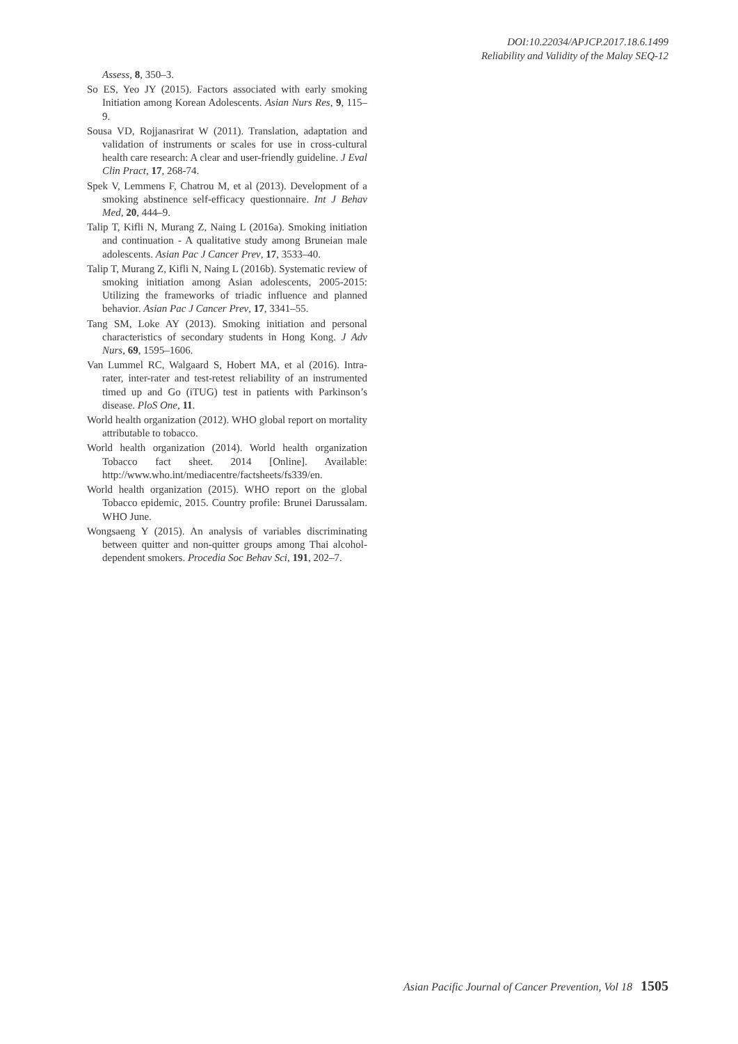DOI:10.22034/APJCP.2017.18.6.1499
Reliability and Validity of the Malay SEQ-12
Assess, 8, 350–3.
So ES, Yeo JY (2015). Factors associated with early smoking Initiation among Korean Adolescents. Asian Nurs Res, 9, 115–9.
Sousa VD, Rojjanasrirat W (2011). Translation, adaptation and validation of instruments or scales for use in cross-cultural health care research: A clear and user-friendly guideline. J Eval Clin Pract, 17, 268-74.
Spek V, Lemmens F, Chatrou M, et al (2013). Development of a smoking abstinence self-efficacy questionnaire. Int J Behav Med, 20, 444–9.
Talip T, Kifli N, Murang Z, Naing L (2016a). Smoking initiation and continuation - A qualitative study among Bruneian male adolescents. Asian Pac J Cancer Prev, 17, 3533–40.
Talip T, Murang Z, Kifli N, Naing L (2016b). Systematic review of smoking initiation among Asian adolescents, 2005-2015: Utilizing the frameworks of triadic influence and planned behavior. Asian Pac J Cancer Prev, 17, 3341–55.
Tang SM, Loke AY (2013). Smoking initiation and personal characteristics of secondary students in Hong Kong. J Adv Nurs, 69, 1595–1606.
Van Lummel RC, Walgaard S, Hobert MA, et al (2016). Intra-rater, inter-rater and test-retest reliability of an instrumented timed up and Go (iTUG) test in patients with Parkinson’s disease. PloS One, 11.
World health organization (2012). WHO global report on mortality attributable to tobacco.
World health organization (2014). World health organization Tobacco fact sheet. 2014 [Online]. Available: http://www.who.int/mediacentre/factsheets/fs339/en.
World health organization (2015). WHO report on the global Tobacco epidemic, 2015. Country profile: Brunei Darussalam. WHO June.
Wongsaeng Y (2015). An analysis of variables discriminating between quitter and non-quitter groups among Thai alcohol-dependent smokers. Procedia Soc Behav Sci, 191, 202–7.
Asian Pacific Journal of Cancer Prevention, Vol 18 1505